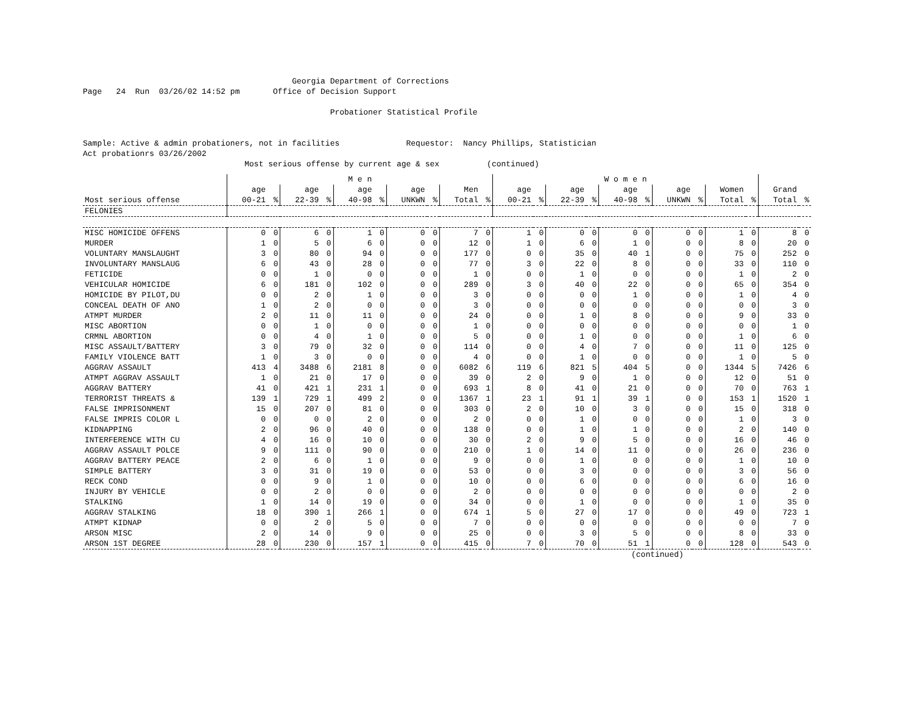Georgia Department of Corrections Page 24 Run 03/26/02 14:52 pm Office of Decision Support Probationer Statistical Profile Sample: Active & admin probationers, not in facilities Requestor: Nancy Phillips, Statistician Act probationrs 03/26/2002 Most serious offense by current age & sex (continued)
| | M e n | | | | | | | | | | W o m e n | | | | | | | | | | | |
| --- | --- | --- | --- | --- | --- | --- | --- | --- | --- | --- | --- | --- | --- | --- | --- | --- | --- | --- | --- | --- | --- | --- |
| | age | | age | | age | | age | | Men | | age | | age | | age | | age | | Women | | Grand | |
| Most serious offense | 00-21 | % | 22-39 | % | 40-98 | % | UNKWN | % | Total | % | 00-21 | % | 22-39 | % | 40-98 | % | UNKWN | % | Total | % | Total | % |
| FELONIES | | | | | | | | | | | | | | | | | | | | | | |
| MISC HOMICIDE OFFENS | 0 | 0 | 6 | 0 | 1 | 0 | 0 | 0 | 7 | 0 | 1 | 0 | 0 | 0 | 0 | 0 | 0 | 0 | 1 | 0 | 8 | 0 |
| MURDER | 1 | 0 | 5 | 0 | 6 | 0 | 0 | 0 | 12 | 0 | 1 | 0 | 6 | 0 | 1 | 0 | 0 | 0 | 8 | 0 | 20 | 0 |
| VOLUNTARY MANSLAUGHT | 3 | 0 | 80 | 0 | 94 | 0 | 0 | 0 | 177 | 0 | 0 | 0 | 35 | 0 | 40 | 1 | 0 | 0 | 75 | 0 | 252 | 0 |
| INVOLUNTARY MANSLAUG | 6 | 0 | 43 | 0 | 28 | 0 | 0 | 0 | 77 | 0 | 3 | 0 | 22 | 0 | 8 | 0 | 0 | 0 | 33 | 0 | 110 | 0 |
| FETICIDE | 0 | 0 | 1 | 0 | 0 | 0 | 0 | 0 | 1 | 0 | 0 | 0 | 1 | 0 | 0 | 0 | 0 | 0 | 1 | 0 | 2 | 0 |
| VEHICULAR HOMICIDE | 6 | 0 | 181 | 0 | 102 | 0 | 0 | 0 | 289 | 0 | 3 | 0 | 40 | 0 | 22 | 0 | 0 | 0 | 65 | 0 | 354 | 0 |
| HOMICIDE BY PILOT,DU | 0 | 0 | 2 | 0 | 1 | 0 | 0 | 0 | 3 | 0 | 0 | 0 | 0 | 0 | 1 | 0 | 0 | 0 | 1 | 0 | 4 | 0 |
| CONCEAL DEATH OF ANO | 1 | 0 | 2 | 0 | 0 | 0 | 0 | 0 | 3 | 0 | 0 | 0 | 0 | 0 | 0 | 0 | 0 | 0 | 0 | 0 | 3 | 0 |
| ATMPT MURDER | 2 | 0 | 11 | 0 | 11 | 0 | 0 | 0 | 24 | 0 | 0 | 0 | 1 | 0 | 8 | 0 | 0 | 0 | 9 | 0 | 33 | 0 |
| MISC ABORTION | 0 | 0 | 1 | 0 | 0 | 0 | 0 | 0 | 1 | 0 | 0 | 0 | 0 | 0 | 0 | 0 | 0 | 0 | 0 | 0 | 1 | 0 |
| CRMNL ABORTION | 0 | 0 | 4 | 0 | 1 | 0 | 0 | 0 | 5 | 0 | 0 | 0 | 1 | 0 | 0 | 0 | 0 | 0 | 1 | 0 | 6 | 0 |
| MISC ASSAULT/BATTERY | 3 | 0 | 79 | 0 | 32 | 0 | 0 | 0 | 114 | 0 | 0 | 0 | 4 | 0 | 7 | 0 | 0 | 0 | 11 | 0 | 125 | 0 |
| FAMILY VIOLENCE BATT | 1 | 0 | 3 | 0 | 0 | 0 | 0 | 0 | 4 | 0 | 0 | 0 | 1 | 0 | 0 | 0 | 0 | 0 | 1 | 0 | 5 | 0 |
| AGGRAV ASSAULT | 413 | 4 | 3488 | 6 | 2181 | 8 | 0 | 0 | 6082 | 6 | 119 | 6 | 821 | 5 | 404 | 5 | 0 | 0 | 1344 | 5 | 7426 | 6 |
| ATMPT AGGRAV ASSAULT | 1 | 0 | 21 | 0 | 17 | 0 | 0 | 0 | 39 | 0 | 2 | 0 | 9 | 0 | 1 | 0 | 0 | 0 | 12 | 0 | 51 | 0 |
| AGGRAV BATTERY | 41 | 0 | 421 | 1 | 231 | 1 | 0 | 0 | 693 | 1 | 8 | 0 | 41 | 0 | 21 | 0 | 0 | 0 | 70 | 0 | 763 | 1 |
| TERRORIST THREATS & | 139 | 1 | 729 | 1 | 499 | 2 | 0 | 0 | 1367 | 1 | 23 | 1 | 91 | 1 | 39 | 1 | 0 | 0 | 153 | 1 | 1520 | 1 |
| FALSE IMPRISONMENT | 15 | 0 | 207 | 0 | 81 | 0 | 0 | 0 | 303 | 0 | 2 | 0 | 10 | 0 | 3 | 0 | 0 | 0 | 15 | 0 | 318 | 0 |
| FALSE IMPRIS COLOR L | 0 | 0 | 0 | 0 | 2 | 0 | 0 | 0 | 2 | 0 | 0 | 0 | 1 | 0 | 0 | 0 | 0 | 0 | 1 | 0 | 3 | 0 |
| KIDNAPPING | 2 | 0 | 96 | 0 | 40 | 0 | 0 | 0 | 138 | 0 | 0 | 0 | 1 | 0 | 1 | 0 | 0 | 0 | 2 | 0 | 140 | 0 |
| INTERFERENCE WITH CU | 4 | 0 | 16 | 0 | 10 | 0 | 0 | 0 | 30 | 0 | 2 | 0 | 9 | 0 | 5 | 0 | 0 | 0 | 16 | 0 | 46 | 0 |
| AGGRAV ASSAULT POLCE | 9 | 0 | 111 | 0 | 90 | 0 | 0 | 0 | 210 | 0 | 1 | 0 | 14 | 0 | 11 | 0 | 0 | 0 | 26 | 0 | 236 | 0 |
| AGGRAV BATTERY PEACE | 2 | 0 | 6 | 0 | 1 | 0 | 0 | 0 | 9 | 0 | 0 | 0 | 1 | 0 | 0 | 0 | 0 | 0 | 1 | 0 | 10 | 0 |
| SIMPLE BATTERY | 3 | 0 | 31 | 0 | 19 | 0 | 0 | 0 | 53 | 0 | 0 | 0 | 3 | 0 | 0 | 0 | 0 | 0 | 3 | 0 | 56 | 0 |
| RECK COND | 0 | 0 | 9 | 0 | 1 | 0 | 0 | 0 | 10 | 0 | 0 | 0 | 6 | 0 | 0 | 0 | 0 | 0 | 6 | 0 | 16 | 0 |
| INJURY BY VEHICLE | 0 | 0 | 2 | 0 | 0 | 0 | 0 | 0 | 2 | 0 | 0 | 0 | 0 | 0 | 0 | 0 | 0 | 0 | 0 | 0 | 2 | 0 |
| STALKING | 1 | 0 | 14 | 0 | 19 | 0 | 0 | 0 | 34 | 0 | 0 | 0 | 1 | 0 | 0 | 0 | 0 | 0 | 1 | 0 | 35 | 0 |
| AGGRAV STALKING | 18 | 0 | 390 | 1 | 266 | 1 | 0 | 0 | 674 | 1 | 5 | 0 | 27 | 0 | 17 | 0 | 0 | 0 | 49 | 0 | 723 | 1 |
| ATMPT KIDNAP | 0 | 0 | 2 | 0 | 5 | 0 | 0 | 0 | 7 | 0 | 0 | 0 | 0 | 0 | 0 | 0 | 0 | 0 | 0 | 0 | 7 | 0 |
| ARSON MISC | 2 | 0 | 14 | 0 | 9 | 0 | 0 | 0 | 25 | 0 | 0 | 0 | 3 | 0 | 5 | 0 | 0 | 0 | 8 | 0 | 33 | 0 |
| ARSON 1ST DEGREE | 28 | 0 | 230 | 0 | 157 | 1 | 0 | 0 | 415 | 0 | 7 | 0 | 70 | 0 | 51 | 1 | 0 | 0 | 128 | 0 | 543 | 0 |
(continued)